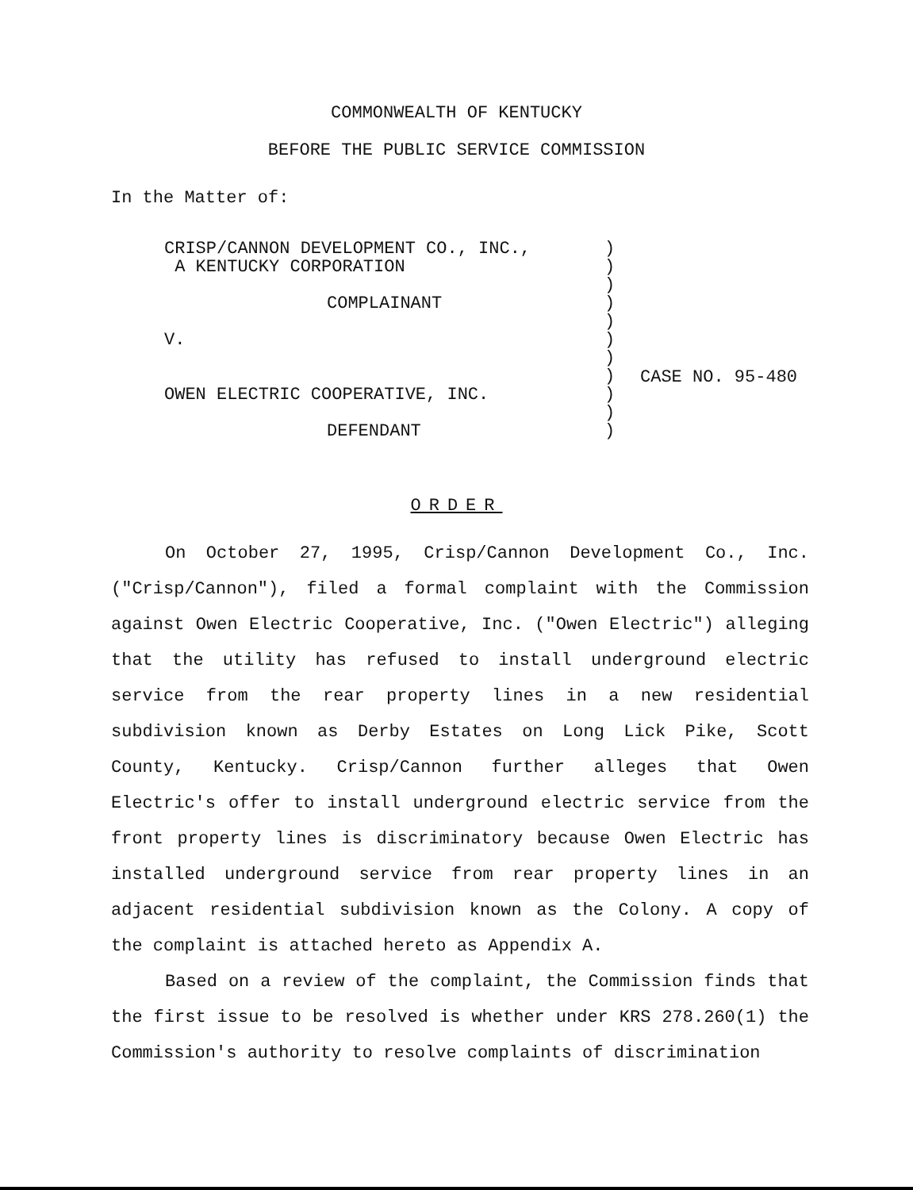COMMONWEALTH OF KENTUCKY
BEFORE THE PUBLIC SERVICE COMMISSION
In the Matter of:
CRISP/CANNON DEVELOPMENT CO., INC.,
A KENTUCKY CORPORATION
COMPLAINANT
V.
OWEN ELECTRIC COOPERATIVE, INC.
DEFENDANT
)
)
)
)
)
)
)
)
)
)
)
CASE NO. 95-480
ORDER
On October 27, 1995, Crisp/Cannon Development Co., Inc. ("Crisp/Cannon"), filed a formal complaint with the Commission against Owen Electric Cooperative, Inc. ("Owen Electric") alleging that the utility has refused to install underground electric service from the rear property lines in a new residential subdivision known as Derby Estates on Long Lick Pike, Scott County, Kentucky. Crisp/Cannon further alleges that Owen Electric's offer to install underground electric service from the front property lines is discriminatory because Owen Electric has installed underground service from rear property lines in an adjacent residential subdivision known as the Colony. A copy of the complaint is attached hereto as Appendix A.
Based on a review of the complaint, the Commission finds that the first issue to be resolved is whether under KRS 278.260(1) the Commission's authority to resolve complaints of discrimination